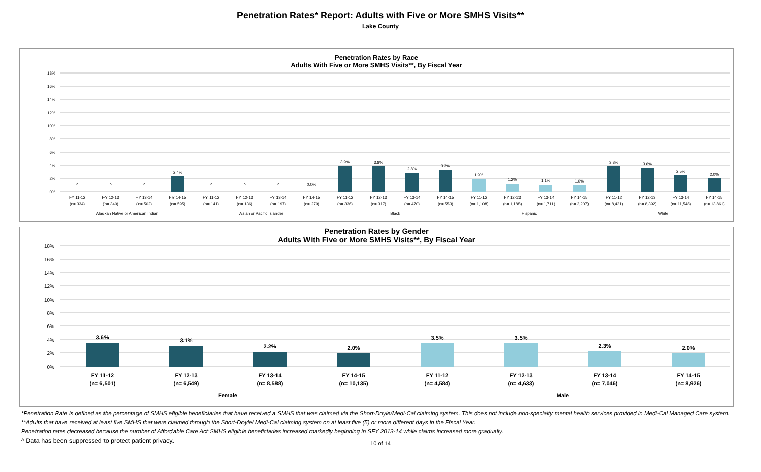Penetration Rates* Report: Adults with Five or More SMHS Visits**
Lake County
Penetration Rates by Race
Adults With Five or More SMHS Visits**, By Fiscal Year
18%
16%
14%
12%
10%
8%
6%
4%
2%
0%
^
^
^
2.4%
^
^
^
0.0%
3.9%
3.8%
2.8%
3.3%
1.9%
1.2%
1.1%
1.0%
3.8%
3.6%
2.5%
2.0%
FY 11-12
(n= 334)
FY 12-13
(n= 340)
FY 13-14
(n= 502)
FY 14-15
(n= 595)
FY 11-12
(n= 141)
FY 12-13
(n= 136)
FY 13-14
(n= 197)
FY 14-15
(n= 279)
FY 11-12
(n= 336)
FY 12-13
(n= 317)
FY 13-14
(n= 470)
FY 14-15
(n= 553)
FY 11-12
(n= 1,108)
FY 12-13
(n= 1,188)
FY 13-14
(n= 1,711)
FY 14-15
(n= 2,207)
FY 11-12
(n= 8,421)
FY 12-13
(n= 8,392)
FY 13-14
(n= 11,548)
FY 14-15
(n= 13,861)
Alaskan Native or American Indian
Asian or Pacific Islander
Black
Hispanic
White
Penetration Rates by Gender
Adults With Five or More SMHS Visits**, By Fiscal Year
18%
16%
14%
12%
10%
8%
6%
4%
2%
0%
3.6%
3.1%
2.2%
2.0%
3.5%
3.5%
2.3%
2.0%
FY 11-12
(n= 6,501)
FY 12-13
(n= 6,549)
FY 13-14
(n= 8,588)
FY 14-15
(n= 10,135)
FY 11-12
(n= 4,584)
FY 12-13
(n= 4,633)
FY 13-14
(n= 7,046)
FY 14-15
(n= 8,926)
Female
Male
*Penetration Rate is defined as the percentage of SMHS eligible beneficiaries that have received a SMHS that was claimed via the Short-Doyle/Medi-Cal claiming system. This does not include non-specialty mental health services provided in Medi-Cal Managed Care system.
**Adults that have received at least five SMHS that were claimed through the Short-Doyle/ Medi-Cal claiming system on at least five (5) or more different days in the Fiscal Year.
Penetration rates decreased because the number of Affordable Care Act SMHS eligible beneficiaries increased markedly beginning in SFY 2013-14 while claims increased more gradually.
^ Data has been suppressed to protect patient privacy.
10 of 14